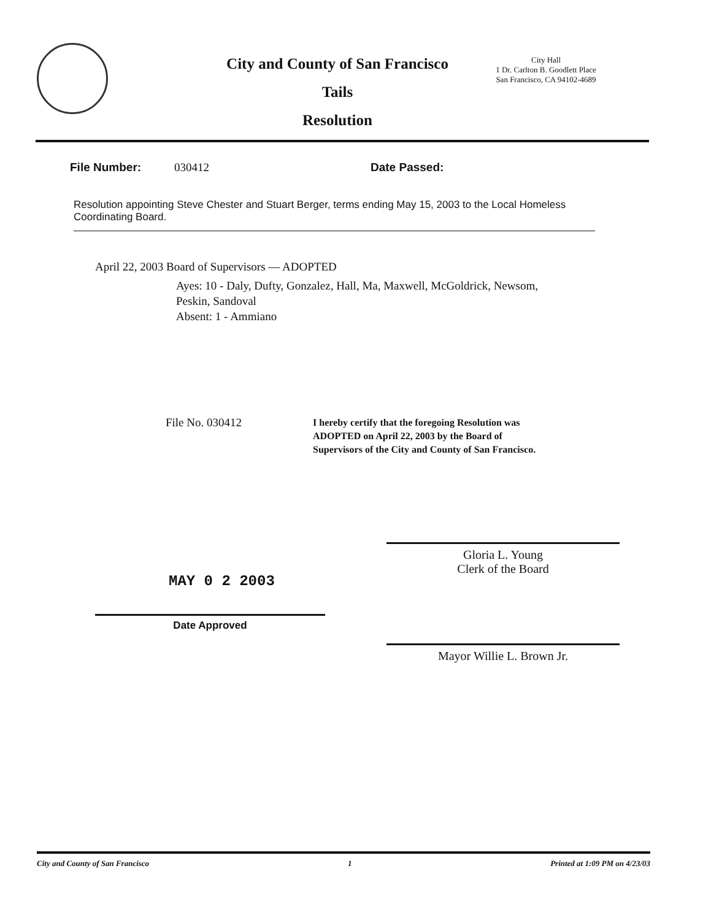City and County of San Francisco
Tails
Resolution
City Hall
1 Dr. Carlton B. Goodlett Place
San Francisco, CA 94102-4689
File Number: 030412 Date Passed:
Resolution appointing Steve Chester and Stuart Berger, terms ending May 15, 2003 to the Local Homeless Coordinating Board.
April 22, 2003 Board of Supervisors — ADOPTED
Ayes: 10 - Daly, Dufty, Gonzalez, Hall, Ma, Maxwell, McGoldrick, Newsom,
Peskin, Sandoval
Absent: 1 - Ammiano
File No. 030412
I hereby certify that the foregoing Resolution was ADOPTED on April 22, 2003 by the Board of Supervisors of the City and County of San Francisco.
MAY 0 2 2003
Date Approved
Gloria L. Young
Clerk of the Board
Mayor Willie L. Brown Jr.
City and County of San Francisco 1 Printed at 1:09 PM on 4/23/03